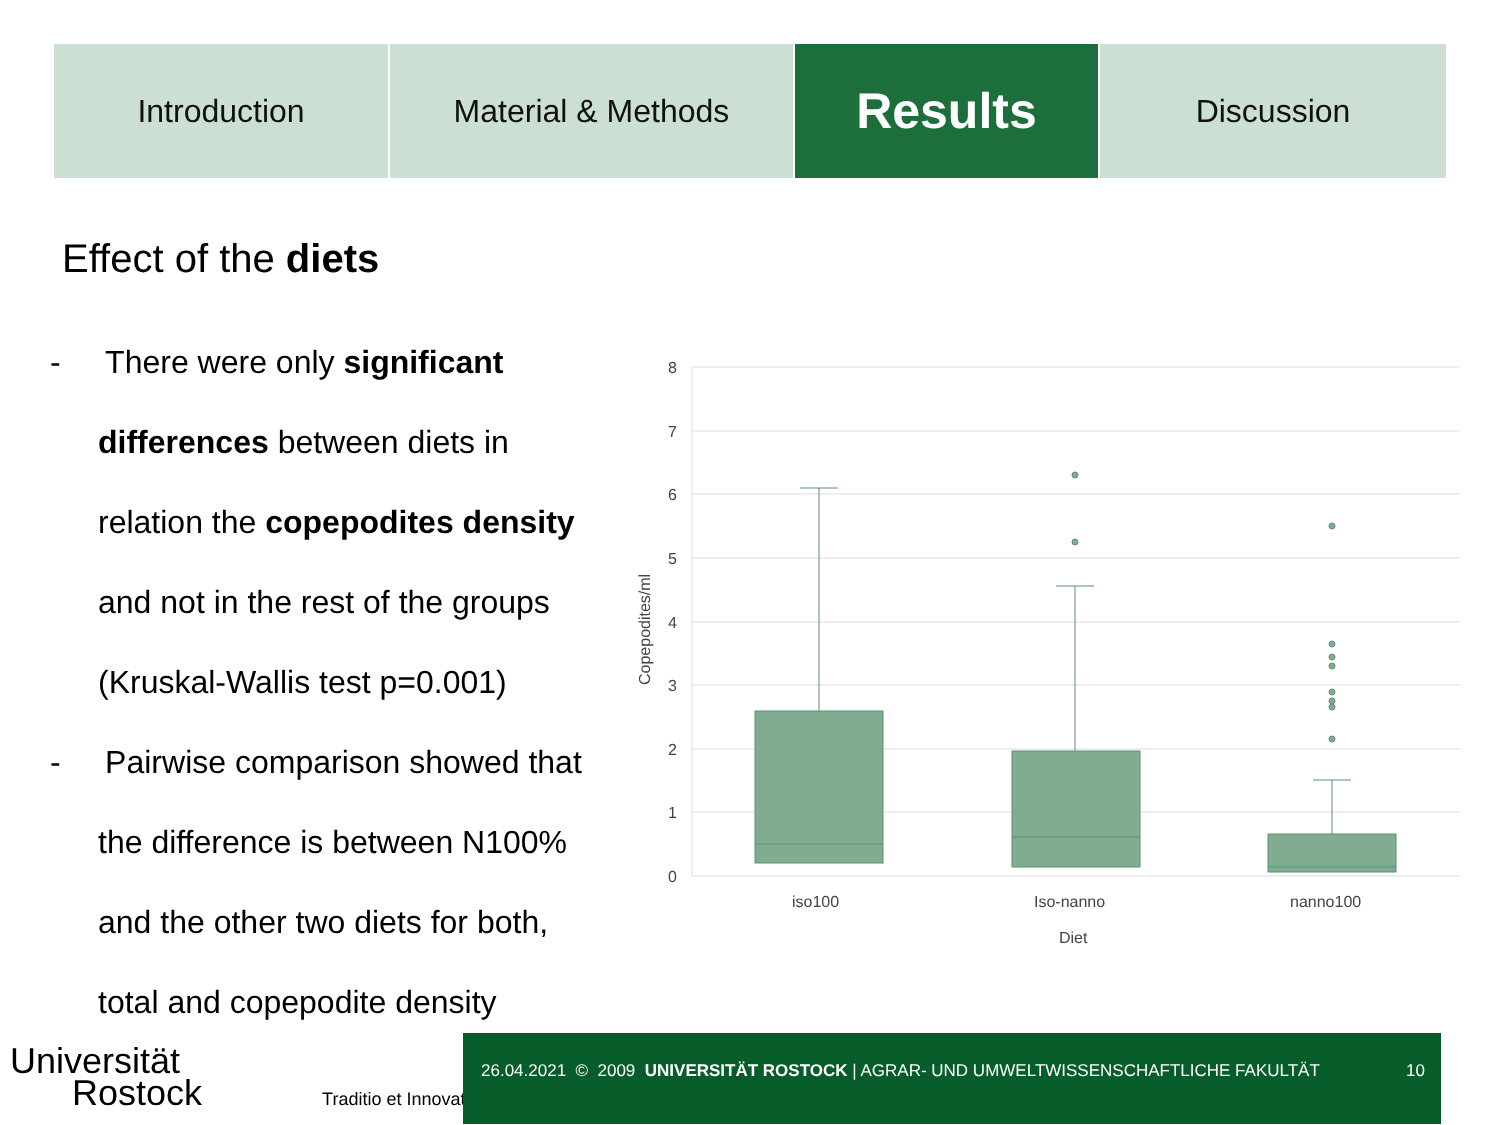Introduction Material & Methods
Results
Discussion
Effect of the diets
- There were only significant differences between diets in relation the copepodites density and not in the rest of the groups (Kruskal-Wallis test p=0.001)
- Pairwise comparison showed that the difference is between N100% and the other two diets for both, total and copepodite density
8
7
6
5
4
3
2
1
0
Copepodites/ml
iso100
Iso-nanno
nanno100
Diet
Universität
Rostock Traditio et Innovatio
26.04.2021 © 2009 UNIVERSITÄT ROSTOCK | AGRAR- UND UMWELTWISSENSCHAFTLICHE FAKULTÄT
10